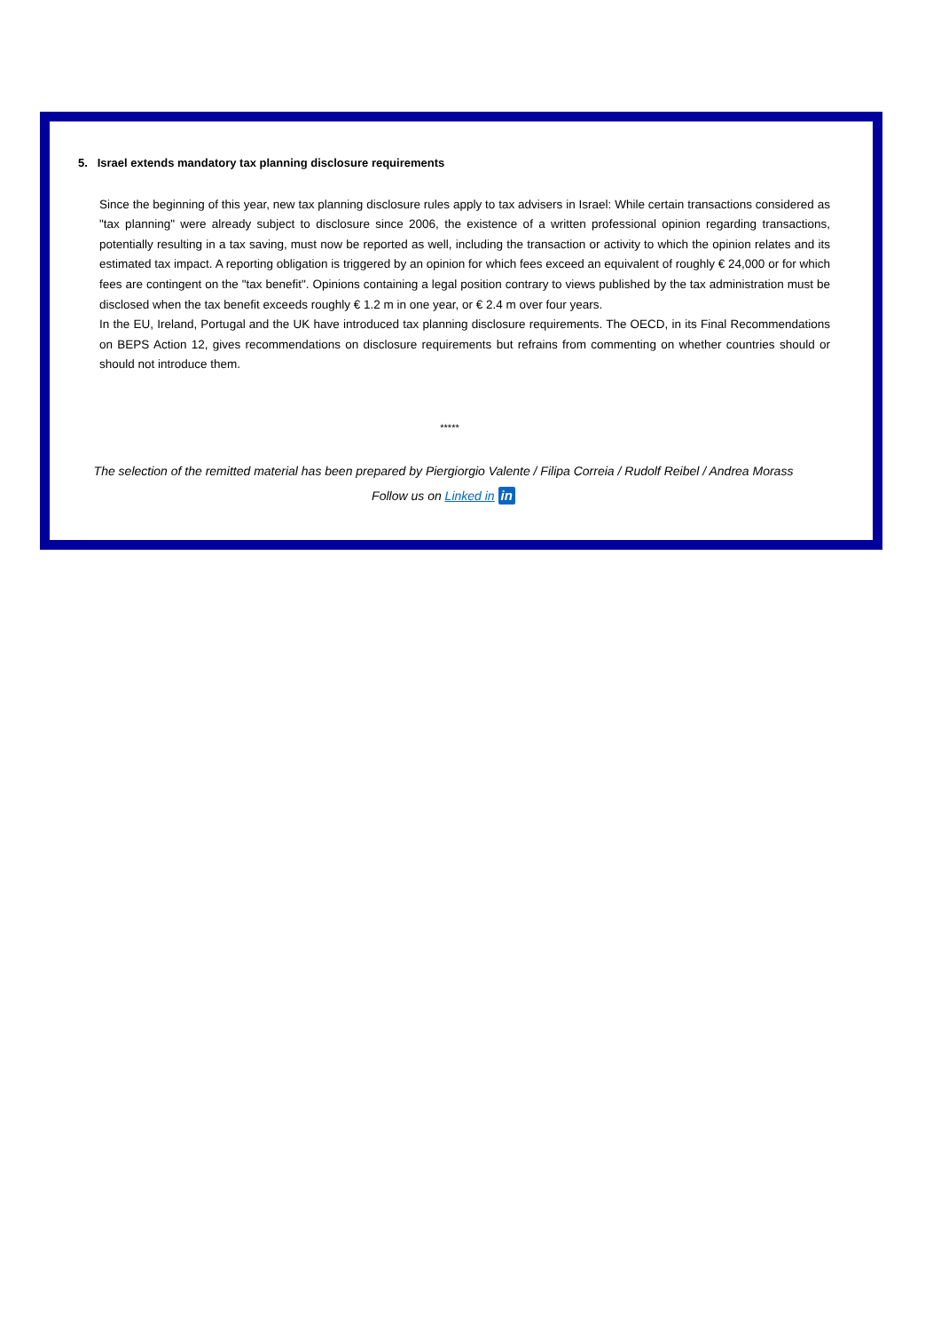5. Israel extends mandatory tax planning disclosure requirements
Since the beginning of this year, new tax planning disclosure rules apply to tax advisers in Israel: While certain transactions considered as "tax planning" were already subject to disclosure since 2006, the existence of a written professional opinion regarding transactions, potentially resulting in a tax saving, must now be reported as well, including the transaction or activity to which the opinion relates and its estimated tax impact. A reporting obligation is triggered by an opinion for which fees exceed an equivalent of roughly € 24,000 or for which fees are contingent on the "tax benefit". Opinions containing a legal position contrary to views published by the tax administration must be disclosed when the tax benefit exceeds roughly € 1.2 m in one year, or € 2.4 m over four years.
In the EU, Ireland, Portugal and the UK have introduced tax planning disclosure requirements. The OECD, in its Final Recommendations on BEPS Action 12, gives recommendations on disclosure requirements but refrains from commenting on whether countries should or should not introduce them.
*****
The selection of the remitted material has been prepared by Piergiorgio Valente / Filipa Correia / Rudolf Reibel / Andrea Morass
Follow us on Linked in in